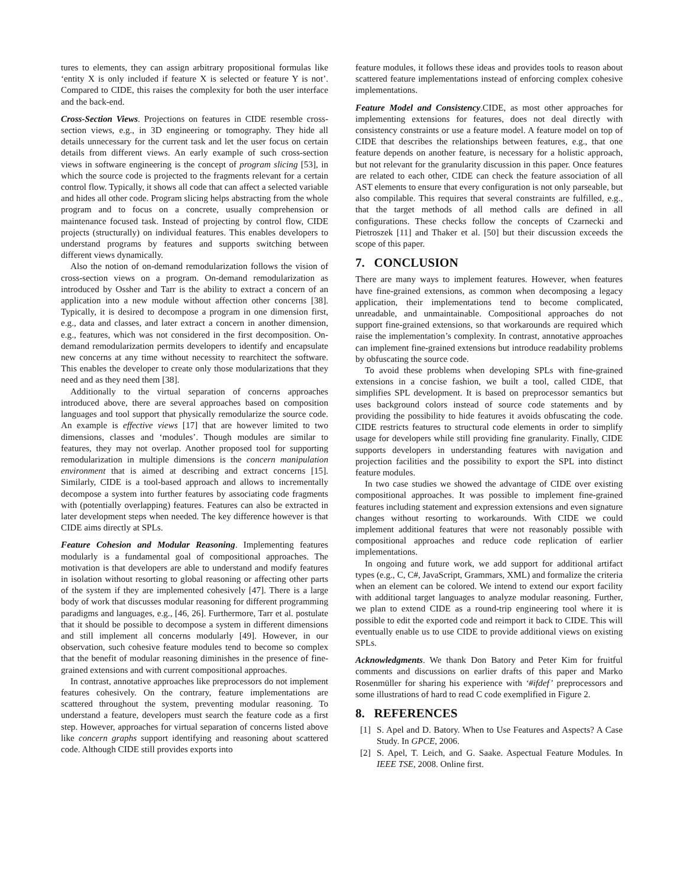tures to elements, they can assign arbitrary propositional formulas like ‘entity X is only included if feature X is selected or feature Y is not’. Compared to CIDE, this raises the complexity for both the user interface and the back-end.
Cross-Section Views. Projections on features in CIDE resemble cross-section views, e.g., in 3D engineering or tomography. They hide all details unnecessary for the current task and let the user focus on certain details from different views. An early example of such cross-section views in software engineering is the concept of program slicing [53], in which the source code is projected to the fragments relevant for a certain control flow. Typically, it shows all code that can affect a selected variable and hides all other code. Program slicing helps abstracting from the whole program and to focus on a concrete, usually comprehension or maintenance focused task. Instead of projecting by control flow, CIDE projects (structurally) on individual features. This enables developers to understand programs by features and supports switching between different views dynamically.
Also the notion of on-demand remodularization follows the vision of cross-section views on a program. On-demand remodularization as introduced by Ossher and Tarr is the ability to extract a concern of an application into a new module without affection other concerns [38]. Typically, it is desired to decompose a program in one dimension first, e.g., data and classes, and later extract a concern in another dimension, e.g., features, which was not considered in the first decomposition. On-demand remodularization permits developers to identify and encapsulate new concerns at any time without necessity to rearchitect the software. This enables the developer to create only those modularizations that they need and as they need them [38].
Additionally to the virtual separation of concerns approaches introduced above, there are several approaches based on composition languages and tool support that physically remodularize the source code. An example is effective views [17] that are however limited to two dimensions, classes and ‘modules’. Though modules are similar to features, they may not overlap. Another proposed tool for supporting remodularization in multiple dimensions is the concern manipulation environment that is aimed at describing and extract concerns [15]. Similarly, CIDE is a tool-based approach and allows to incrementally decompose a system into further features by associating code fragments with (potentially overlapping) features. Features can also be extracted in later development steps when needed. The key difference however is that CIDE aims directly at SPLs.
Feature Cohesion and Modular Reasoning. Implementing features modularly is a fundamental goal of compositional approaches. The motivation is that developers are able to understand and modify features in isolation without resorting to global reasoning or affecting other parts of the system if they are implemented cohesively [47]. There is a large body of work that discusses modular reasoning for different programming paradigms and languages, e.g., [46, 26]. Furthermore, Tarr et al. postulate that it should be possible to decompose a system in different dimensions and still implement all concerns modularly [49]. However, in our observation, such cohesive feature modules tend to become so complex that the benefit of modular reasoning diminishes in the presence of fine-grained extensions and with current compositional approaches.
In contrast, annotative approaches like preprocessors do not implement features cohesively. On the contrary, feature implementations are scattered throughout the system, preventing modular reasoning. To understand a feature, developers must search the feature code as a first step. However, approaches for virtual separation of concerns listed above like concern graphs support identifying and reasoning about scattered code. Although CIDE still provides exports into
feature modules, it follows these ideas and provides tools to reason about scattered feature implementations instead of enforcing complex cohesive implementations.
Feature Model and Consistency.CIDE, as most other approaches for implementing extensions for features, does not deal directly with consistency constraints or use a feature model. A feature model on top of CIDE that describes the relationships between features, e.g., that one feature depends on another feature, is necessary for a holistic approach, but not relevant for the granularity discussion in this paper. Once features are related to each other, CIDE can check the feature association of all AST elements to ensure that every configuration is not only parseable, but also compilable. This requires that several constraints are fulfilled, e.g., that the target methods of all method calls are defined in all configurations. These checks follow the concepts of Czarnecki and Pietroszek [11] and Thaker et al. [50] but their discussion exceeds the scope of this paper.
7. CONCLUSION
There are many ways to implement features. However, when features have fine-grained extensions, as common when decomposing a legacy application, their implementations tend to become complicated, unreadable, and unmaintainable. Compositional approaches do not support fine-grained extensions, so that workarounds are required which raise the implementation’s complexity. In contrast, annotative approaches can implement fine-grained extensions but introduce readability problems by obfuscating the source code.
To avoid these problems when developing SPLs with fine-grained extensions in a concise fashion, we built a tool, called CIDE, that simplifies SPL development. It is based on preprocessor semantics but uses background colors instead of source code statements and by providing the possibility to hide features it avoids obfuscating the code. CIDE restricts features to structural code elements in order to simplify usage for developers while still providing fine granularity. Finally, CIDE supports developers in understanding features with navigation and projection facilities and the possibility to export the SPL into distinct feature modules.
In two case studies we showed the advantage of CIDE over existing compositional approaches. It was possible to implement fine-grained features including statement and expression extensions and even signature changes without resorting to workarounds. With CIDE we could implement additional features that were not reasonably possible with compositional approaches and reduce code replication of earlier implementations.
In ongoing and future work, we add support for additional artifact types (e.g., C, C#, JavaScript, Grammars, XML) and formalize the criteria when an element can be colored. We intend to extend our export facility with additional target languages to analyze modular reasoning. Further, we plan to extend CIDE as a round-trip engineering tool where it is possible to edit the exported code and reimport it back to CIDE. This will eventually enable us to use CIDE to provide additional views on existing SPLs.
Acknowledgments. We thank Don Batory and Peter Kim for fruitful comments and discussions on earlier drafts of this paper and Marko Rosenmüller for sharing his experience with ‘#ifdef’ preprocessors and some illustrations of hard to read C code exemplified in Figure 2.
8. REFERENCES
[1] S. Apel and D. Batory. When to Use Features and Aspects? A Case Study. In GPCE, 2006.
[2] S. Apel, T. Leich, and G. Saake. Aspectual Feature Modules. In IEEE TSE, 2008. Online first.